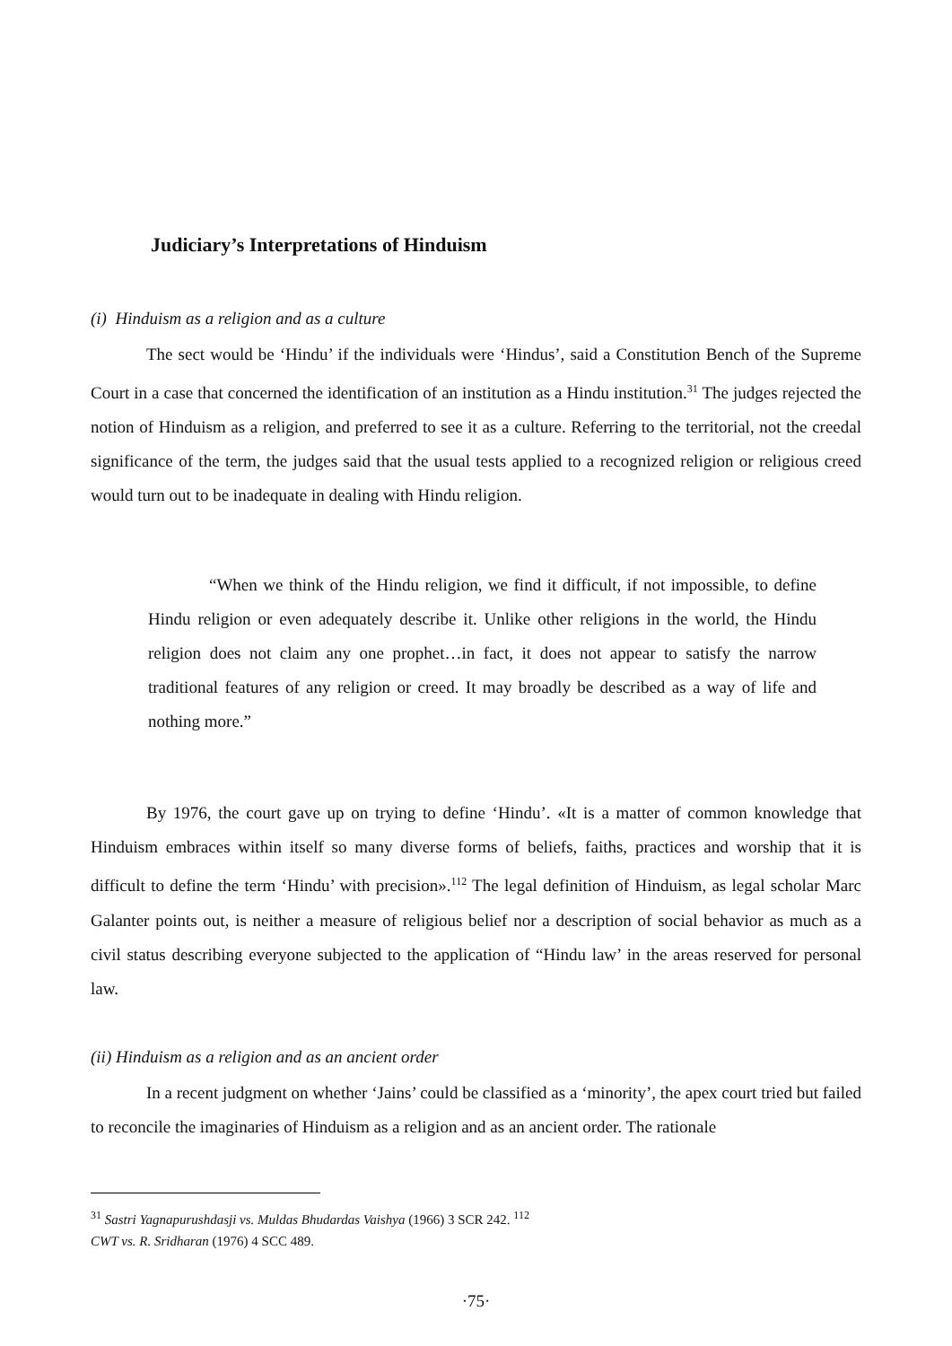Judiciary’s Interpretations of Hinduism
(i) Hinduism as a religion and as a culture
The sect would be ‘Hindu’ if the individuals were ‘Hindus’, said a Constitution Bench of the Supreme Court in a case that concerned the identification of an institution as a Hindu institution.<sup>31</sup> The judges rejected the notion of Hinduism as a religion, and preferred to see it as a culture. Referring to the territorial, not the creedal significance of the term, the judges said that the usual tests applied to a recognized religion or religious creed would turn out to be inadequate in dealing with Hindu religion.
“When we think of the Hindu religion, we find it difficult, if not impossible, to define Hindu religion or even adequately describe it. Unlike other religions in the world, the Hindu religion does not claim any one prophet…in fact, it does not appear to satisfy the narrow traditional features of any religion or creed. It may broadly be described as a way of life and nothing more.”
By 1976, the court gave up on trying to define ‘Hindu’. «It is a matter of common knowledge that Hinduism embraces within itself so many diverse forms of beliefs, faiths, practices and worship that it is difficult to define the term ‘Hindu’ with precision».<sup>112</sup> The legal definition of Hinduism, as legal scholar Marc Galanter points out, is neither a measure of religious belief nor a description of social behavior as much as a civil status describing everyone subjected to the application of “Hindu law’ in the areas reserved for personal law.
(ii) Hinduism as a religion and as an ancient order
In a recent judgment on whether ‘Jains’ could be classified as a ‘minority’, the apex court tried but failed to reconcile the imaginaries of Hinduism as a religion and as an ancient order. The rationale
<sup>31</sup> Sastri Yagnapurushdasji vs. Muldas Bhudardas Vaishya (1966) 3 SCR 242. <sup>112</sup>
CWT vs. R. Sridharan (1976) 4 SCC 489.
·75·